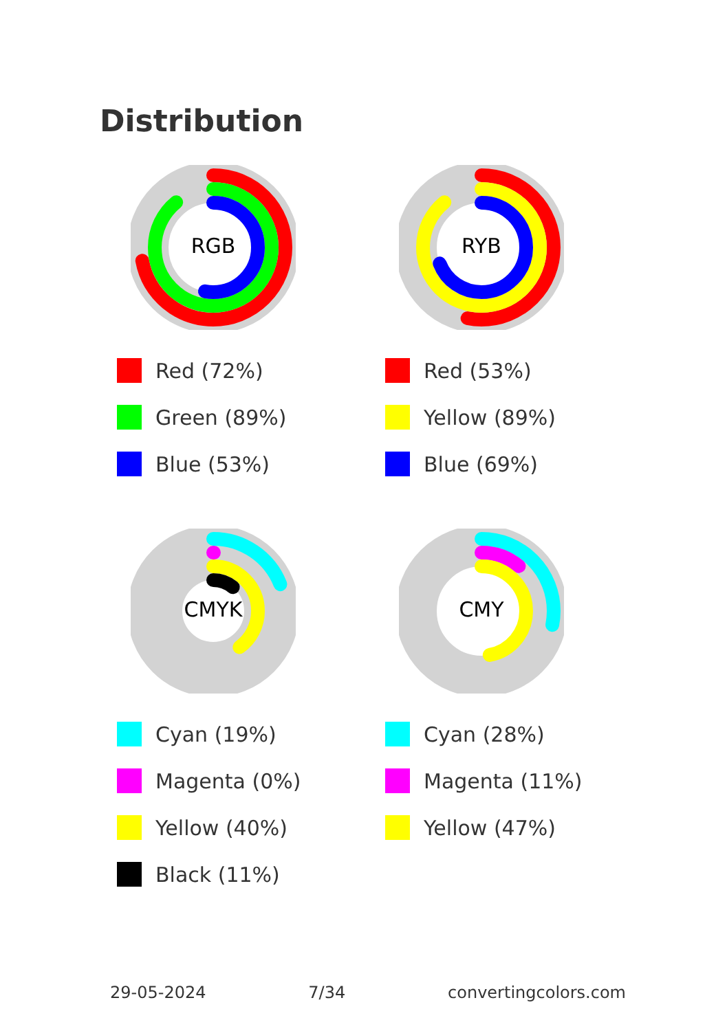Distribution
RGB
Red (72%)
Green (89%)
Blue (53%)
RYB
Red (53%)
Yellow (89%)
Blue (69%)
CMYK
Cyan (19%)
Magenta (0%)
Yellow (40%)
Black (11%)
CMY
Cyan (28%)
Magenta (11%)
Yellow (47%)
29-05-2024 7/34 convertingcolors.com